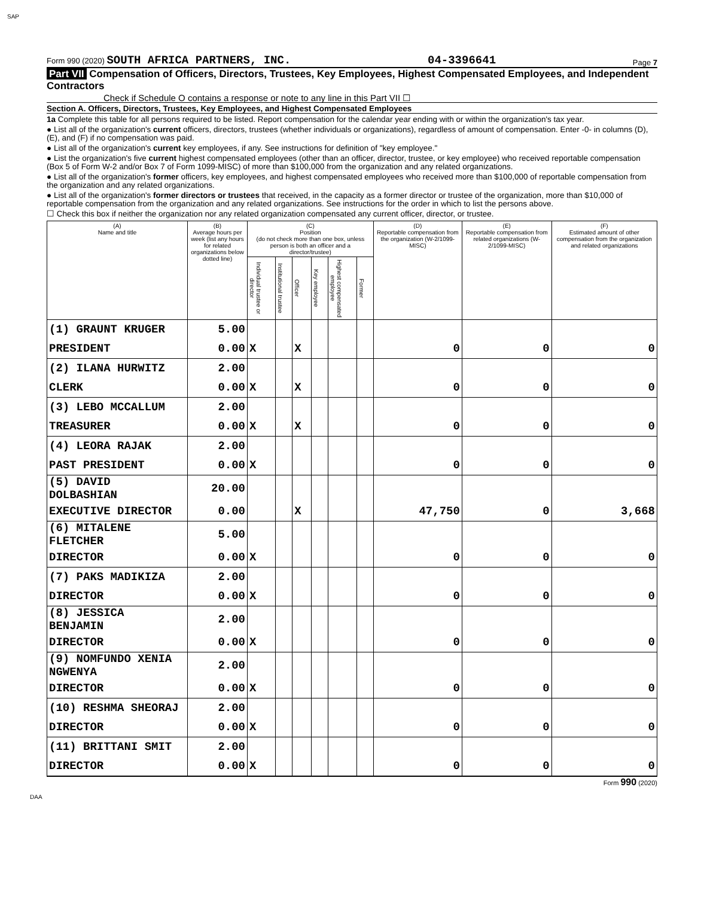SAP
Form 990 (2020) SOUTH AFRICA PARTNERS, INC. 04-3396641 Page 7
Part VII Compensation of Officers, Directors, Trustees, Key Employees, Highest Compensated Employees, and Independent Contractors
Check if Schedule O contains a response or note to any line in this Part VII ☐
Section A. Officers, Directors, Trustees, Key Employees, and Highest Compensated Employees
1a Complete this table for all persons required to be listed. Report compensation for the calendar year ending with or within the organization's tax year.
● List all of the organization's current officers, directors, trustees (whether individuals or organizations), regardless of amount of compensation. Enter -0- in columns (D), (E), and (F) if no compensation was paid.
● List all of the organization's current key employees, if any. See instructions for definition of "key employee."
● List the organization's five current highest compensated employees (other than an officer, director, trustee, or key employee) who received reportable compensation (Box 5 of Form W-2 and/or Box 7 of Form 1099-MISC) of more than $100,000 from the organization and any related organizations.
● List all of the organization's former officers, key employees, and highest compensated employees who received more than $100,000 of reportable compensation from the organization and any related organizations.
● List all of the organization's former directors or trustees that received, in the capacity as a former director or trustee of the organization, more than $10,000 of reportable compensation from the organization and any related organizations. See instructions for the order in which to list the persons above.
☐ Check this box if neither the organization nor any related organization compensated any current officer, director, or trustee.
| (A) Name and title | (B) Average hours per week (list any hours for related organizations below dotted line) | (C) Position (do not check more than one box, unless person is both an officer and a director/trustee) | | | | | | (D) Reportable compensation from the organization (W-2/1099-MISC) | (E) Reportable compensation from related organizations (W-2/1099-MISC) | (F) Estimated amount of other compensation from the organization and related organizations |
| --- | --- | --- | --- | --- | --- | --- | --- | --- | --- | --- |
| | | Individual trustee or director | Institutional trustee | Officer | Key employee | Highest compensated employee | Former | | | |
| (1) GRAUNT KRUGER | 5.00 | | | | | | | | | |
| PRESIDENT | 0.00 | X | | X | | | | 0 | 0 | 0 |
| (2) ILANA HURWITZ | 2.00 | | | | | | | | | |
| CLERK | 0.00 | X | | X | | | | 0 | 0 | 0 |
| (3) LEBO MCCALLUM | 2.00 | | | | | | | | | |
| TREASURER | 0.00 | X | | X | | | | 0 | 0 | 0 |
| (4) LEORA RAJAK | 2.00 | | | | | | | | | |
| PAST PRESIDENT | 0.00 | X | | | | | | 0 | 0 | 0 |
| (5) DAVID DOLBASHIAN | 20.00 | | | | | | | | | |
| EXECUTIVE DIRECTOR | 0.00 | | | X | | | | 47,750 | 0 | 3,668 |
| (6) MITALENE FLETCHER | 5.00 | | | | | | | | | |
| DIRECTOR | 0.00 | X | | | | | | 0 | 0 | 0 |
| (7) PAKS MADIKIZA | 2.00 | | | | | | | | | |
| DIRECTOR | 0.00 | X | | | | | | 0 | 0 | 0 |
| (8) JESSICA BENJAMIN | 2.00 | | | | | | | | | |
| DIRECTOR | 0.00 | X | | | | | | 0 | 0 | 0 |
| (9) NOMFUNDO XENIA NGWENYA | 2.00 | | | | | | | | | |
| DIRECTOR | 0.00 | X | | | | | | 0 | 0 | 0 |
| (10) RESHMA SHEORAJ | 2.00 | | | | | | | | | |
| DIRECTOR | 0.00 | X | | | | | | 0 | 0 | 0 |
| (11) BRITTANI SMIT | 2.00 | | | | | | | | | |
| DIRECTOR | 0.00 | X | | | | | | 0 | 0 | 0 |
Form 990 (2020)
DAA